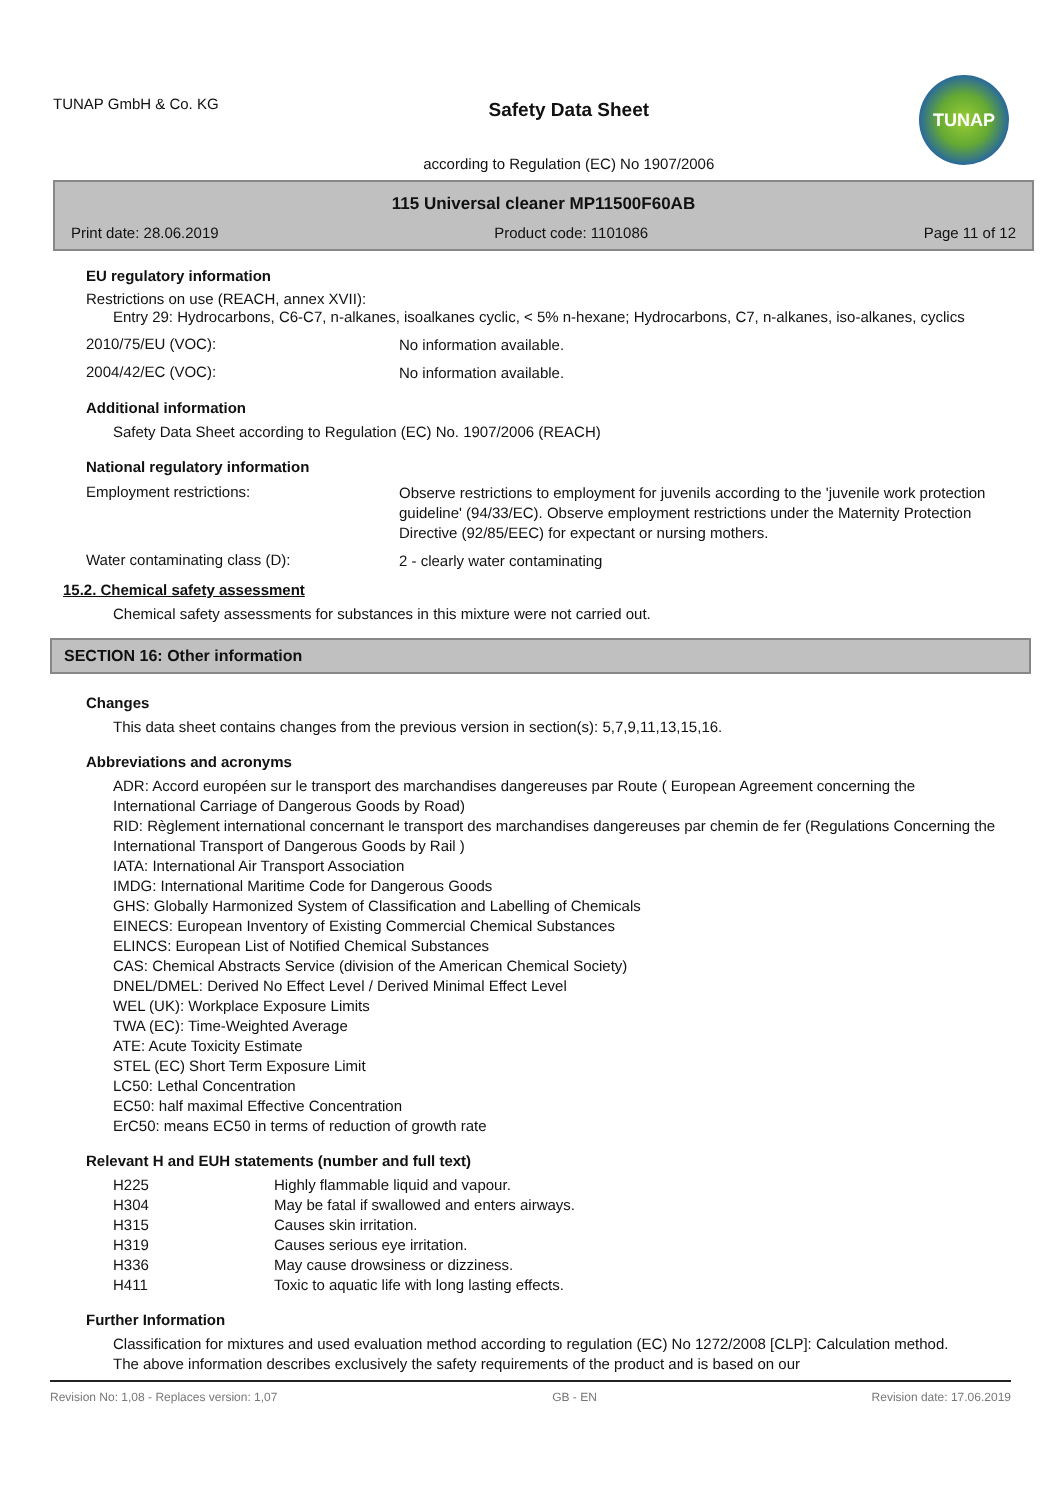TUNAP GmbH & Co. KG
Safety Data Sheet
according to Regulation (EC) No 1907/2006
TUNAP
115 Universal cleaner MP11500F60AB
Print date: 28.06.2019 Product code: 1101086 Page 11 of 12
EU regulatory information
Restrictions on use (REACH, annex XVII):
Entry 29: Hydrocarbons, C6-C7, n-alkanes, isoalkanes cyclic, < 5% n-hexane; Hydrocarbons, C7, n-alkanes, iso-alkanes, cyclics
2010/75/EU (VOC):
No information available.
2004/42/EC (VOC):
No information available.
Additional information
Safety Data Sheet according to Regulation (EC) No. 1907/2006 (REACH)
National regulatory information
Employment restrictions:
Observe restrictions to employment for juvenils according to the 'juvenile work protection guideline' (94/33/EC). Observe employment restrictions under the Maternity Protection Directive (92/85/EEC) for expectant or nursing mothers.
Water contaminating class (D):
2 - clearly water contaminating
15.2. Chemical safety assessment
Chemical safety assessments for substances in this mixture were not carried out.
SECTION 16: Other information
Changes
This data sheet contains changes from the previous version in section(s): 5,7,9,11,13,15,16.
Abbreviations and acronyms
ADR: Accord européen sur le transport des marchandises dangereuses par Route ( European Agreement concerning the International Carriage of Dangerous Goods by Road)
RID: Règlement international concernant le transport des marchandises dangereuses par chemin de fer (Regulations Concerning the International Transport of Dangerous Goods by Rail )
IATA: International Air Transport Association
IMDG: International Maritime Code for Dangerous Goods
GHS: Globally Harmonized System of Classification and Labelling of Chemicals
EINECS: European Inventory of Existing Commercial Chemical Substances
ELINCS: European List of Notified Chemical Substances
CAS: Chemical Abstracts Service (division of the American Chemical Society)
DNEL/DMEL: Derived No Effect Level / Derived Minimal Effect Level
WEL (UK): Workplace Exposure Limits
TWA (EC): Time-Weighted Average
ATE: Acute Toxicity Estimate
STEL (EC) Short Term Exposure Limit
LC50: Lethal Concentration
EC50: half maximal Effective Concentration
ErC50: means EC50 in terms of reduction of growth rate
Relevant H and EUH statements (number and full text)
H225 Highly flammable liquid and vapour.
H304 May be fatal if swallowed and enters airways.
H315 Causes skin irritation.
H319 Causes serious eye irritation.
H336 May cause drowsiness or dizziness.
H411 Toxic to aquatic life with long lasting effects.
Further Information
Classification for mixtures and used evaluation method according to regulation (EC) No 1272/2008 [CLP]: Calculation method.
The above information describes exclusively the safety requirements of the product and is based on our
Revision No: 1,08 - Replaces version: 1,07 GB - EN Revision date: 17.06.2019